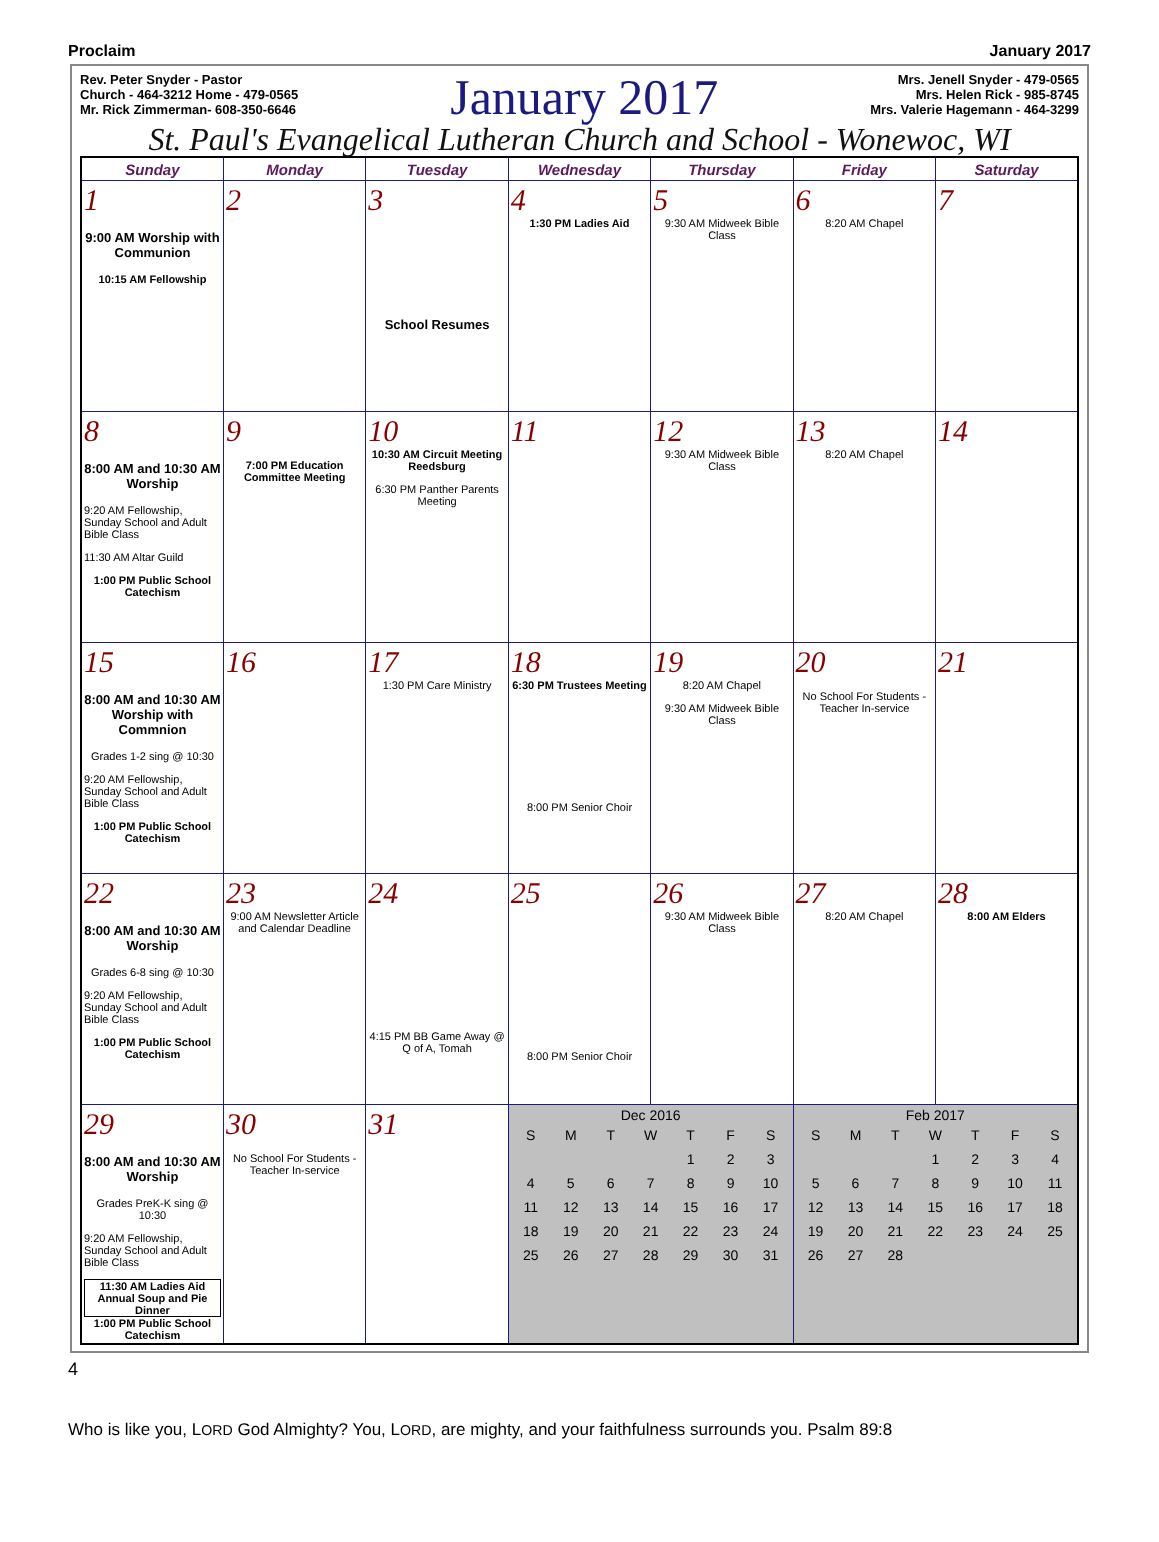Proclaim January 2017
Rev. Peter Snyder - Pastor
Church - 464-3212 Home - 479-0565
Mr. Rick Zimmerman- 608-350-6646
January 2017
Mrs. Jenell Snyder - 479-0565
Mrs. Helen Rick - 985-8745
Mrs. Valerie Hagemann - 464-3299
St. Paul's Evangelical Lutheran Church and School - Wonewoc, WI
| Sunday | Monday | Tuesday | Wednesday | Thursday | Friday | Saturday |
| --- | --- | --- | --- | --- | --- | --- |
| 1 9:00 AM Worship with Communion 10:15 AM Fellowship | 2 | 3 School Resumes | 4 1:30 PM Ladies Aid | 5 9:30 AM Midweek Bible Class | 6 8:20 AM Chapel | 7 |
| 8 8:00 AM and 10:30 AM Worship 9:20 AM Fellowship, Sunday School and Adult Bible Class 11:30 AM Altar Guild 1:00 PM Public School Catechism | 9 7:00 PM Education Committee Meeting | 10 10:30 AM Circuit Meeting Reedsburg 6:30 PM Panther Parents Meeting | 11 | 12 9:30 AM Midweek Bible Class | 13 8:20 AM Chapel | 14 |
| 15 8:00 AM and 10:30 AM Worship with Commnion Grades 1-2 sing @ 10:30 9:20 AM Fellowship, Sunday School and Adult Bible Class 1:00 PM Public School Catechism | 16 | 17 1:30 PM Care Ministry | 18 6:30 PM Trustees Meeting 8:00 PM Senior Choir | 19 8:20 AM Chapel 9:30 AM Midweek Bible Class | 20 No School For Students - Teacher In-service | 21 |
| 22 8:00 AM and 10:30 AM Worship Grades 6-8 sing @ 10:30 9:20 AM Fellowship, Sunday School and Adult Bible Class 1:00 PM Public School Catechism | 23 9:00 AM Newsletter Article and Calendar Deadline | 24 4:15 PM BB Game Away @ Q of A, Tomah | 25 8:00 PM Senior Choir | 26 9:30 AM Midweek Bible Class | 27 8:20 AM Chapel | 28 8:00 AM Elders |
| 29 8:00 AM and 10:30 AM Worship Grades PreK-K sing @ 10:30 9:20 AM Fellowship, Sunday School and Adult Bible Class 11:30 AM Ladies Aid Annual Soup and Pie Dinner 1:00 PM Public School Catechism | 30 No School For Students - Teacher In-service | 31 | Dec 2016 / S / M / T / W / T / F / S / / / / / / 1 / 2 / 3 / / 4 / 5 / 6 / 7 / 8 / 9 / 10 / / 11 / 12 / 13 / 14 / 15 / 16 / 17 / / 18 / 19 / 20 / 21 / 22 / 23 / 24 / / 25 / 26 / 27 / 28 / 29 / 30 / 31 / | | Feb 2017 / S / M / T / W / T / F / S / / / / / 1 / 2 / 3 / 4 / / 5 / 6 / 7 / 8 / 9 / 10 / 11 / / 12 / 13 / 14 / 15 / 16 / 17 / 18 / / 19 / 20 / 21 / 22 / 23 / 24 / 25 / / 26 / 27 / 28 / / / / / | |
4
Who is like you, LORD God Almighty? You, LORD, are mighty, and your faithfulness surrounds you. Psalm 89:8